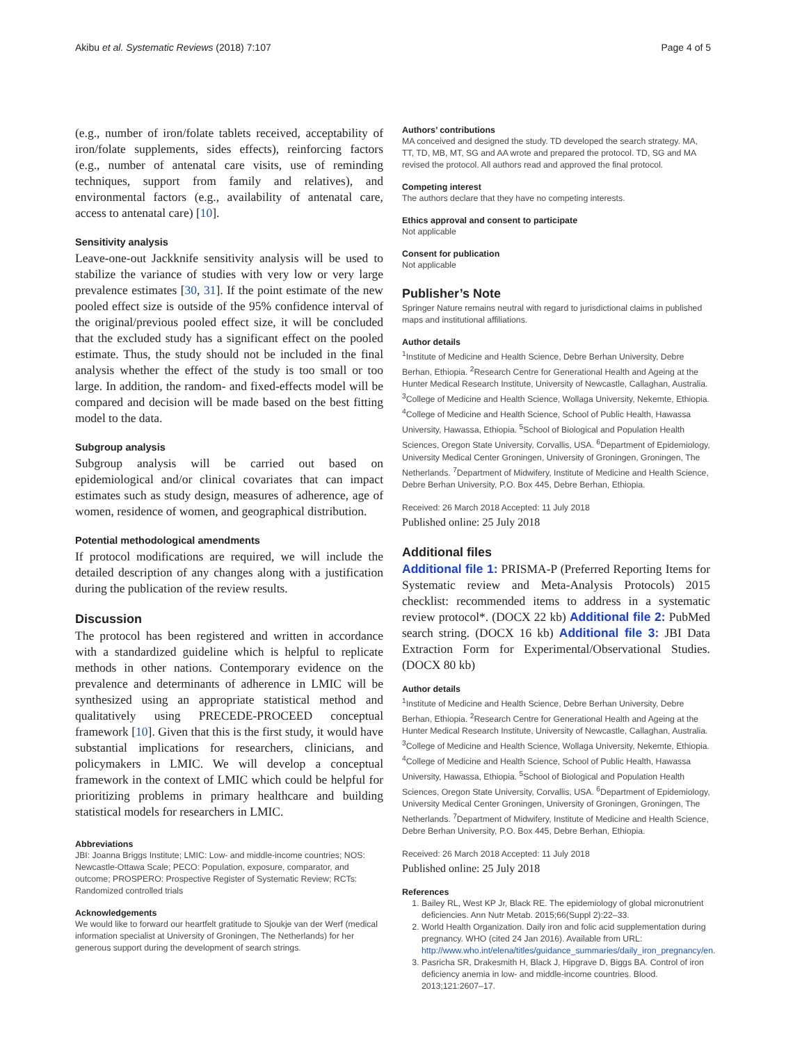Akibu et al. Systematic Reviews (2018) 7:107 Page 4 of 5
(e.g., number of iron/folate tablets received, acceptability of iron/folate supplements, sides effects), reinforcing factors (e.g., number of antenatal care visits, use of reminding techniques, support from family and relatives), and environmental factors (e.g., availability of antenatal care, access to antenatal care) [10].
Sensitivity analysis
Leave-one-out Jackknife sensitivity analysis will be used to stabilize the variance of studies with very low or very large prevalence estimates [30, 31]. If the point estimate of the new pooled effect size is outside of the 95% confidence interval of the original/previous pooled effect size, it will be concluded that the excluded study has a significant effect on the pooled estimate. Thus, the study should not be included in the final analysis whether the effect of the study is too small or too large. In addition, the random- and fixed-effects model will be compared and decision will be made based on the best fitting model to the data.
Subgroup analysis
Subgroup analysis will be carried out based on epidemiological and/or clinical covariates that can impact estimates such as study design, measures of adherence, age of women, residence of women, and geographical distribution.
Potential methodological amendments
If protocol modifications are required, we will include the detailed description of any changes along with a justification during the publication of the review results.
Discussion
The protocol has been registered and written in accordance with a standardized guideline which is helpful to replicate methods in other nations. Contemporary evidence on the prevalence and determinants of adherence in LMIC will be synthesized using an appropriate statistical method and qualitatively using PRECEDE-PROCEED conceptual framework [10]. Given that this is the first study, it would have substantial implications for researchers, clinicians, and policymakers in LMIC. We will develop a conceptual framework in the context of LMIC which could be helpful for prioritizing problems in primary healthcare and building statistical models for researchers in LMIC.
Abbreviations
JBI: Joanna Briggs Institute; LMIC: Low- and middle-income countries; NOS: Newcastle-Ottawa Scale; PECO: Population, exposure, comparator, and outcome; PROSPERO: Prospective Register of Systematic Review; RCTs: Randomized controlled trials
Acknowledgements
We would like to forward our heartfelt gratitude to Sjoukje van der Werf (medical information specialist at University of Groningen, The Netherlands) for her generous support during the development of search strings.
Authors’ contributions
MA conceived and designed the study. TD developed the search strategy. MA, TT, TD, MB, MT, SG and AA wrote and prepared the protocol. TD, SG and MA revised the protocol. All authors read and approved the final protocol.
Competing interest
The authors declare that they have no competing interests.
Ethics approval and consent to participate
Not applicable
Consent for publication
Not applicable
Publisher’s Note
Springer Nature remains neutral with regard to jurisdictional claims in published maps and institutional affiliations.
Author details
<sup>1</sup> Institute of Medicine and Health Science, Debre Berhan University, Debre Berhan, Ethiopia. <sup>2</sup>Research Centre for Generational Health and Ageing at the Hunter Medical Research Institute, University of Newcastle, Callaghan, Australia. <sup>3</sup>College of Medicine and Health Science, Wollaga University, Nekemte, Ethiopia. <sup>4</sup>College of Medicine and Health Science, School of Public Health, Hawassa University, Hawassa, Ethiopia. <sup>5</sup>School of Biological and Population Health Sciences, Oregon State University, Corvallis, USA. <sup>6</sup>Department of Epidemiology, University Medical Center Groningen, University of Groningen, Groningen, The Netherlands. <sup>7</sup>Department of Midwifery, Institute of Medicine and Health Science, Debre Berhan University, P.O. Box 445, Debre Berhan, Ethiopia.
Received: 26 March 2018 Accepted: 11 July 2018
Published online: 25 July 2018
Additional files
Additional file 1: PRISMA-P (Preferred Reporting Items for Systematic review and Meta-Analysis Protocols) 2015 checklist: recommended items to address in a systematic review protocol*. (DOCX 22 kb) Additional file 2: PubMed search string. (DOCX 16 kb) Additional file 3: JBI Data Extraction Form for Experimental/Observational Studies. (DOCX 80 kb)
Author details
<sup>1</sup> Institute of Medicine and Health Science, Debre Berhan University, Debre Berhan, Ethiopia. <sup>2</sup>Research Centre for Generational Health and Ageing at the Hunter Medical Research Institute, University of Newcastle, Callaghan, Australia. <sup>3</sup>College of Medicine and Health Science, Wollaga University, Nekemte, Ethiopia. <sup>4</sup>College of Medicine and Health Science, School of Public Health, Hawassa University, Hawassa, Ethiopia. <sup>5</sup>School of Biological and Population Health Sciences, Oregon State University, Corvallis, USA. <sup>6</sup>Department of Epidemiology, University Medical Center Groningen, University of Groningen, Groningen, The Netherlands. <sup>7</sup>Department of Midwifery, Institute of Medicine and Health Science, Debre Berhan University, P.O. Box 445, Debre Berhan, Ethiopia.
Received: 26 March 2018 Accepted: 11 July 2018
Published online: 25 July 2018
References
1. Bailey RL, West KP Jr, Black RE. The epidemiology of global micronutrient deficiencies. Ann Nutr Metab. 2015;66(Suppl 2):22–33.
2. World Health Organization. Daily iron and folic acid supplementation during pregnancy. WHO (cited 24 Jan 2016). Available from URL: http://www.who.int/elena/titles/guidance_summaries/daily_iron_pregnancy/en.
3. Pasricha SR, Drakesmith H, Black J, Hipgrave D, Biggs BA. Control of iron deficiency anemia in low- and middle-income countries. Blood. 2013;121:2607–17.